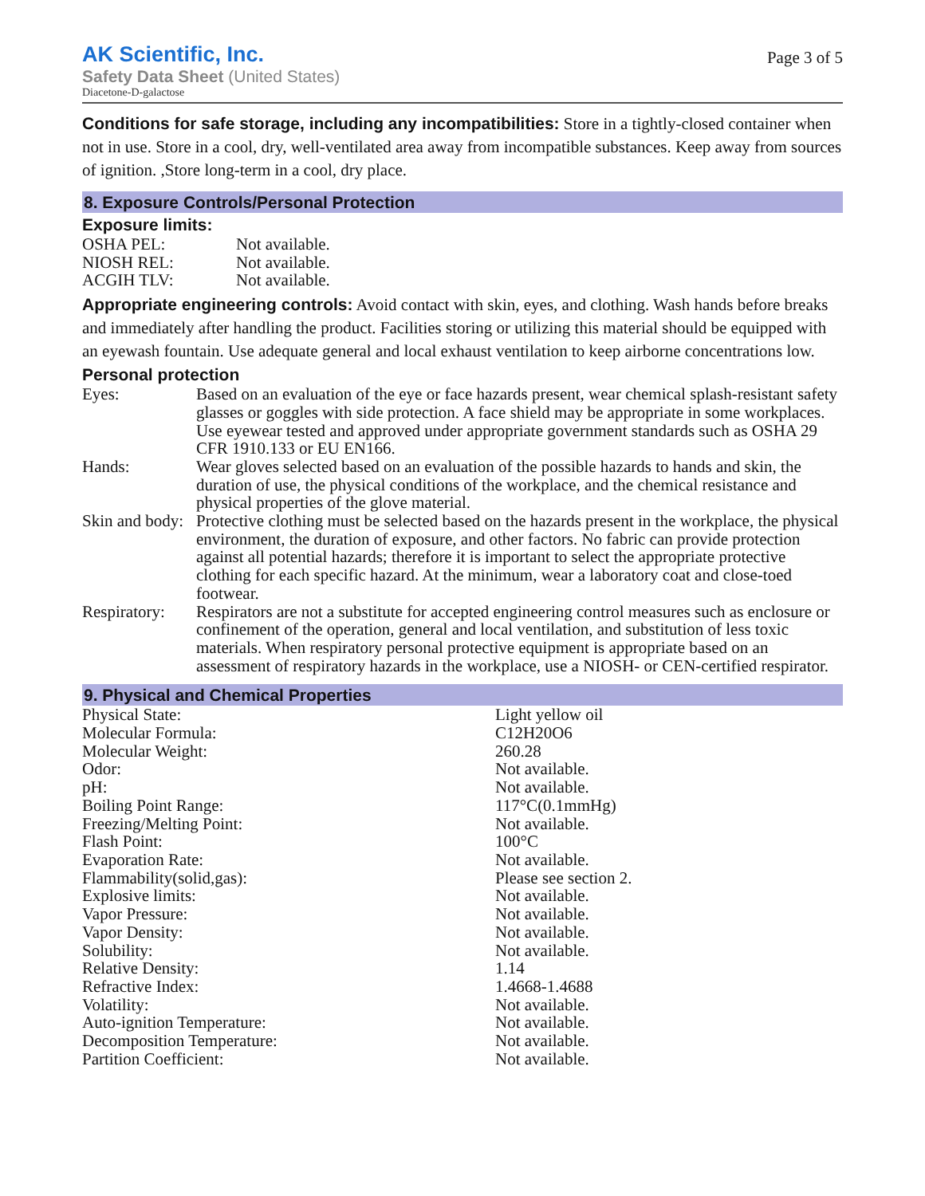AK Scientific, Inc.
Safety Data Sheet (United States)
Diacetone-D-galactose
Page 3 of 5
Conditions for safe storage, including any incompatibilities: Store in a tightly-closed container when not in use. Store in a cool, dry, well-ventilated area away from incompatible substances. Keep away from sources of ignition. ,Store long-term in a cool, dry place.
8. Exposure Controls/Personal Protection
Exposure limits:
| OSHA PEL: | Not available. |
| NIOSH REL: | Not available. |
| ACGIH TLV: | Not available. |
Appropriate engineering controls: Avoid contact with skin, eyes, and clothing. Wash hands before breaks and immediately after handling the product. Facilities storing or utilizing this material should be equipped with an eyewash fountain. Use adequate general and local exhaust ventilation to keep airborne concentrations low.
Personal protection
| Eyes: | Based on an evaluation of the eye or face hazards present, wear chemical splash-resistant safety glasses or goggles with side protection. A face shield may be appropriate in some workplaces. Use eyewear tested and approved under appropriate government standards such as OSHA 29 CFR 1910.133 or EU EN166. |
| Hands: | Wear gloves selected based on an evaluation of the possible hazards to hands and skin, the duration of use, the physical conditions of the workplace, and the chemical resistance and physical properties of the glove material. |
| Skin and body: | Protective clothing must be selected based on the hazards present in the workplace, the physical environment, the duration of exposure, and other factors. No fabric can provide protection against all potential hazards; therefore it is important to select the appropriate protective clothing for each specific hazard. At the minimum, wear a laboratory coat and close-toed footwear. |
| Respiratory: | Respirators are not a substitute for accepted engineering control measures such as enclosure or confinement of the operation, general and local ventilation, and substitution of less toxic materials. When respiratory personal protective equipment is appropriate based on an assessment of respiratory hazards in the workplace, use a NIOSH- or CEN-certified respirator. |
9. Physical and Chemical Properties
| Physical State: | Light yellow oil |
| Molecular Formula: | C12H20O6 |
| Molecular Weight: | 260.28 |
| Odor: | Not available. |
| pH: | Not available. |
| Boiling Point Range: | 117°C(0.1mmHg) |
| Freezing/Melting Point: | Not available. |
| Flash Point: | 100°C |
| Evaporation Rate: | Not available. |
| Flammability(solid,gas): | Please see section 2. |
| Explosive limits: | Not available. |
| Vapor Pressure: | Not available. |
| Vapor Density: | Not available. |
| Solubility: | Not available. |
| Relative Density: | 1.14 |
| Refractive Index: | 1.4668-1.4688 |
| Volatility: | Not available. |
| Auto-ignition Temperature: | Not available. |
| Decomposition Temperature: | Not available. |
| Partition Coefficient: | Not available. |